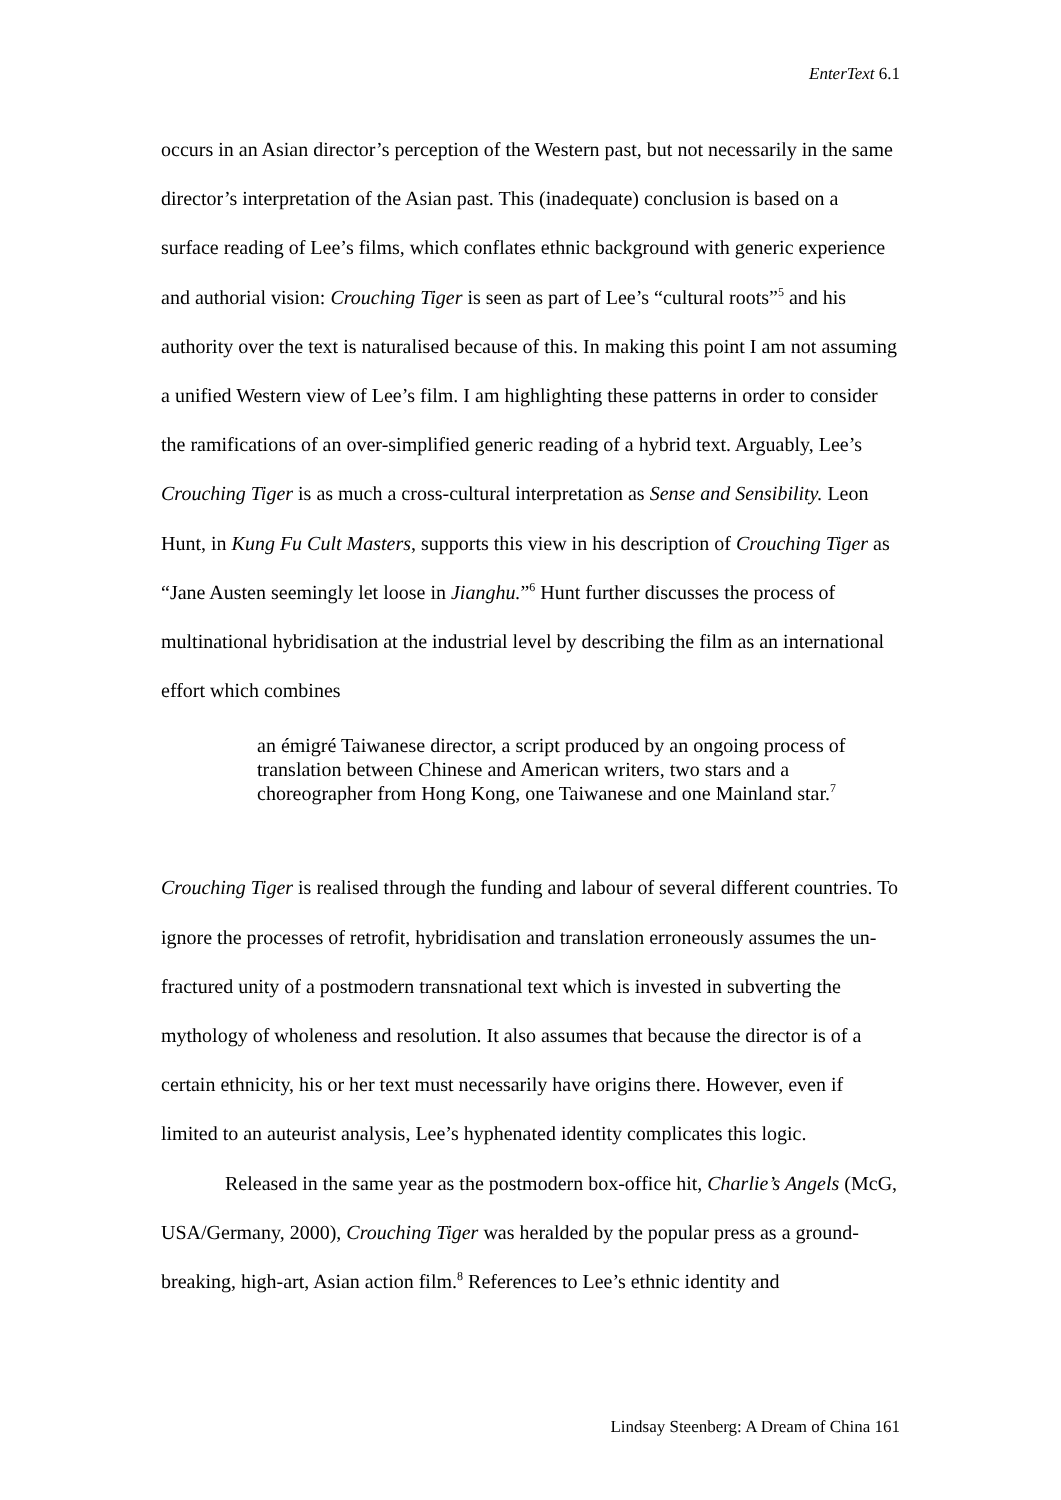EnterText 6.1
occurs in an Asian director’s perception of the Western past, but not necessarily in the same director’s interpretation of the Asian past. This (inadequate) conclusion is based on a surface reading of Lee’s films, which conflates ethnic background with generic experience and authorial vision: Crouching Tiger is seen as part of Lee’s “cultural roots”<sup>5</sup> and his authority over the text is naturalised because of this. In making this point I am not assuming a unified Western view of Lee’s film. I am highlighting these patterns in order to consider the ramifications of an over-simplified generic reading of a hybrid text. Arguably, Lee’s Crouching Tiger is as much a cross-cultural interpretation as Sense and Sensibility. Leon Hunt, in Kung Fu Cult Masters, supports this view in his description of Crouching Tiger as “Jane Austen seemingly let loose in Jianghu.”<sup>6</sup> Hunt further discusses the process of multinational hybridisation at the industrial level by describing the film as an international effort which combines
an émigré Taiwanese director, a script produced by an ongoing process of translation between Chinese and American writers, two stars and a choreographer from Hong Kong, one Taiwanese and one Mainland star.<sup>7</sup>
Crouching Tiger is realised through the funding and labour of several different countries. To ignore the processes of retrofit, hybridisation and translation erroneously assumes the un-fractured unity of a postmodern transnational text which is invested in subverting the mythology of wholeness and resolution. It also assumes that because the director is of a certain ethnicity, his or her text must necessarily have origins there. However, even if limited to an auteurist analysis, Lee’s hyphenated identity complicates this logic.
Released in the same year as the postmodern box-office hit, Charlie’s Angels (McG, USA/Germany, 2000), Crouching Tiger was heralded by the popular press as a ground-breaking, high-art, Asian action film.<sup>8</sup> References to Lee’s ethnic identity and
Lindsay Steenberg: A Dream of China 161